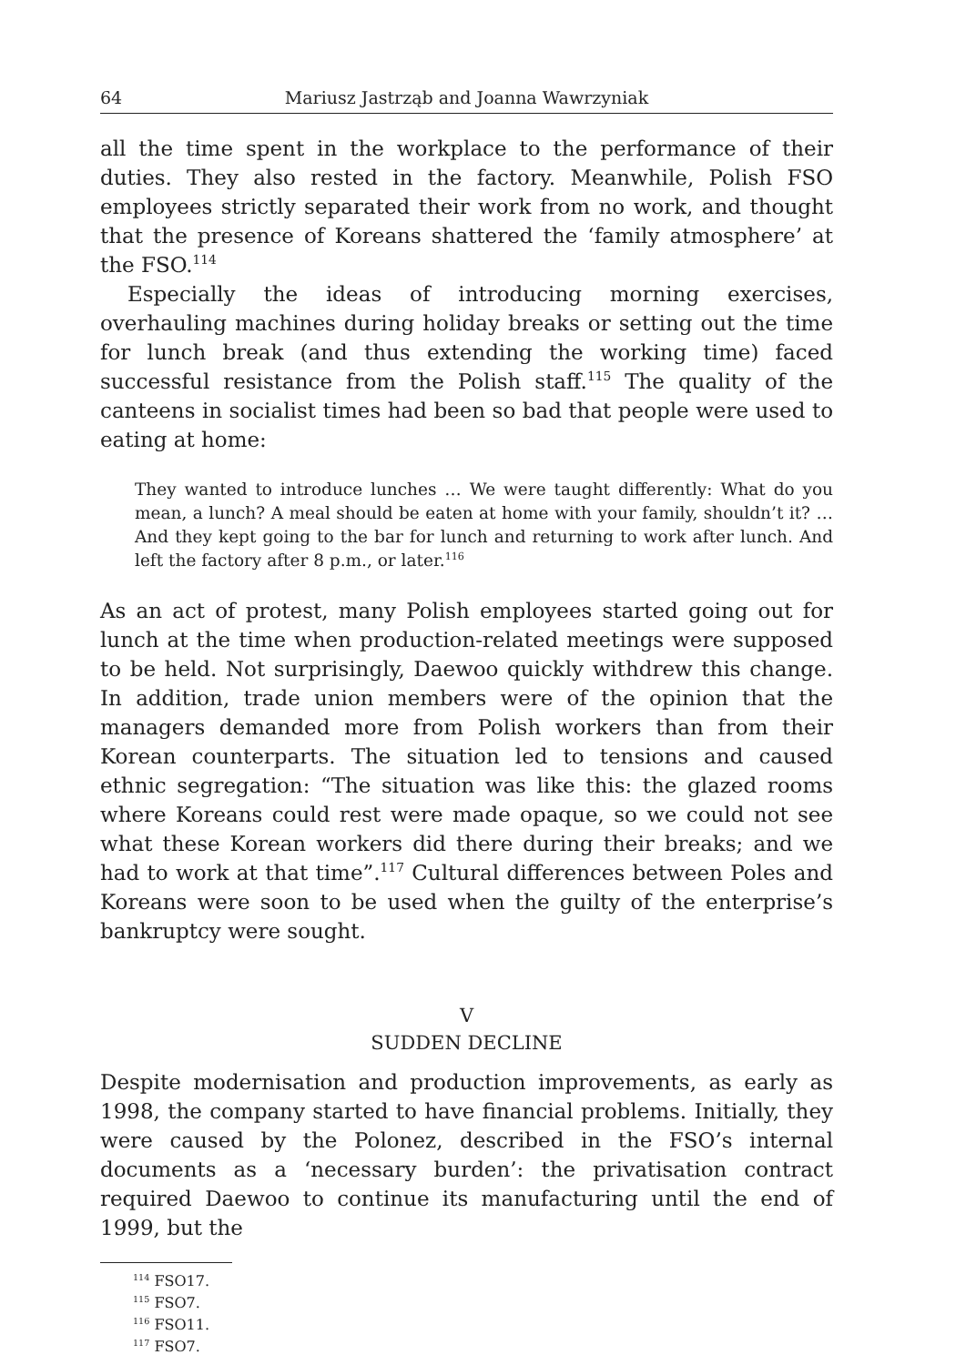64 Mariusz Jastrząb and Joanna Wawrzyniak
all the time spent in the workplace to the performance of their duties. They also rested in the factory. Meanwhile, Polish FSO employees strictly separated their work from no work, and thought that the presence of Koreans shattered the ‘family atmosphere’ at the FSO.<sup>114</sup>
Especially the ideas of introducing morning exercises, overhauling machines during holiday breaks or setting out the time for lunch break (and thus extending the working time) faced successful resistance from the Polish staff.<sup>115</sup> The quality of the canteens in socialist times had been so bad that people were used to eating at home:
They wanted to introduce lunches … We were taught differently: What do you mean, a lunch? A meal should be eaten at home with your family, shouldn’t it? … And they kept going to the bar for lunch and returning to work after lunch. And left the factory after 8 p.m., or later.<sup>116</sup>
As an act of protest, many Polish employees started going out for lunch at the time when production-related meetings were supposed to be held. Not surprisingly, Daewoo quickly withdrew this change. In addition, trade union members were of the opinion that the managers demanded more from Polish workers than from their Korean counterparts. The situation led to tensions and caused ethnic segregation: “The situation was like this: the glazed rooms where Koreans could rest were made opaque, so we could not see what these Korean workers did there during their breaks; and we had to work at that time”.<sup>117</sup> Cultural differences between Poles and Koreans were soon to be used when the guilty of the enterprise’s bankruptcy were sought.
V
SUDDEN DECLINE
Despite modernisation and production improvements, as early as 1998, the company started to have financial problems. Initially, they were caused by the Polonez, described in the FSO’s internal documents as a ‘necessary burden’: the privatisation contract required Daewoo to continue its manufacturing until the end of 1999, but the
<sup>114</sup> FSO17.
<sup>115</sup> FSO7.
<sup>116</sup> FSO11.
<sup>117</sup> FSO7.